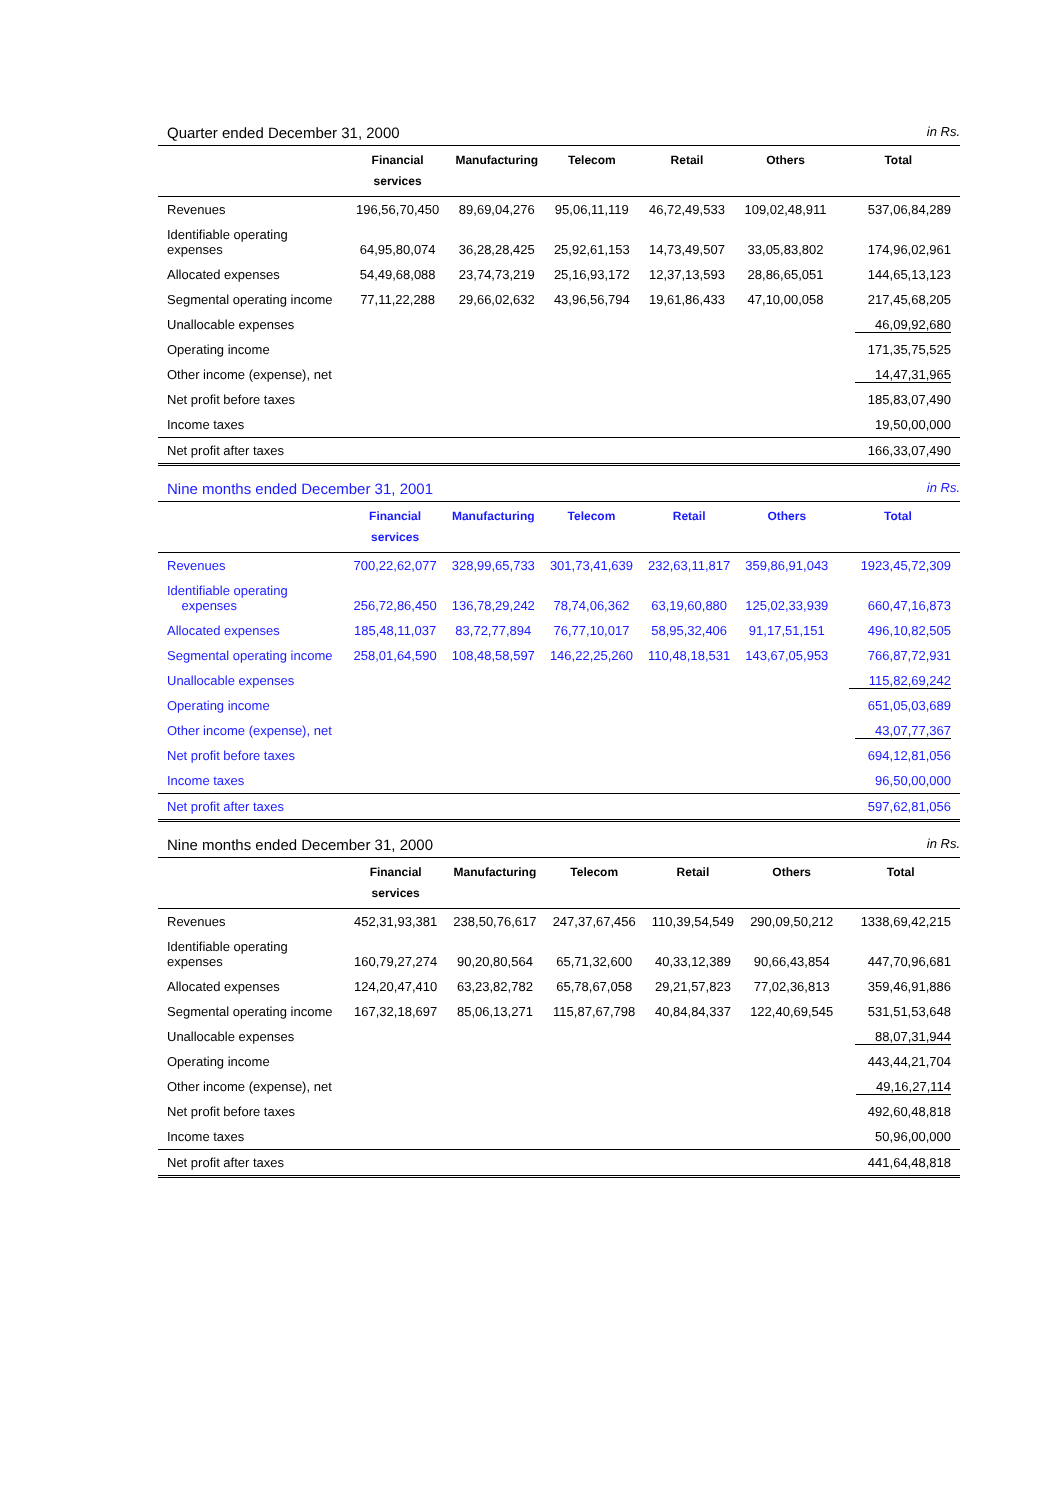Quarter ended December 31, 2000 in Rs.
| | Financial services | Manufacturing | Telecom | Retail | Others | Total |
| --- | --- | --- | --- | --- | --- | --- |
| Revenues | 196,56,70,450 | 89,69,04,276 | 95,06,11,119 | 46,72,49,533 | 109,02,48,911 | 537,06,84,289 |
| Identifiable operating expenses | 64,95,80,074 | 36,28,28,425 | 25,92,61,153 | 14,73,49,507 | 33,05,83,802 | 174,96,02,961 |
| Allocated expenses | 54,49,68,088 | 23,74,73,219 | 25,16,93,172 | 12,37,13,593 | 28,86,65,051 | 144,65,13,123 |
| Segmental operating income | 77,11,22,288 | 29,66,02,632 | 43,96,56,794 | 19,61,86,433 | 47,10,00,058 | 217,45,68,205 |
| Unallocable expenses | | | | | | 46,09,92,680 |
| Operating income | | | | | | 171,35,75,525 |
| Other income (expense), net | | | | | | 14,47,31,965 |
| Net profit before taxes | | | | | | 185,83,07,490 |
| Income taxes | | | | | | 19,50,00,000 |
| Net profit after taxes | | | | | | 166,33,07,490 |
Nine months ended December 31, 2001 in Rs.
| | Financial services | Manufacturing | Telecom | Retail | Others | Total |
| --- | --- | --- | --- | --- | --- | --- |
| Revenues | 700,22,62,077 | 328,99,65,733 | 301,73,41,639 | 232,63,11,817 | 359,86,91,043 | 1923,45,72,309 |
| Identifiable operating expenses | 256,72,86,450 | 136,78,29,242 | 78,74,06,362 | 63,19,60,880 | 125,02,33,939 | 660,47,16,873 |
| Allocated expenses | 185,48,11,037 | 83,72,77,894 | 76,77,10,017 | 58,95,32,406 | 91,17,51,151 | 496,10,82,505 |
| Segmental operating income | 258,01,64,590 | 108,48,58,597 | 146,22,25,260 | 110,48,18,531 | 143,67,05,953 | 766,87,72,931 |
| Unallocable expenses | | | | | | 115,82,69,242 |
| Operating income | | | | | | 651,05,03,689 |
| Other income (expense), net | | | | | | 43,07,77,367 |
| Net profit before taxes | | | | | | 694,12,81,056 |
| Income taxes | | | | | | 96,50,00,000 |
| Net profit after taxes | | | | | | 597,62,81,056 |
Nine months ended December 31, 2000 in Rs.
| | Financial services | Manufacturing | Telecom | Retail | Others | Total |
| --- | --- | --- | --- | --- | --- | --- |
| Revenues | 452,31,93,381 | 238,50,76,617 | 247,37,67,456 | 110,39,54,549 | 290,09,50,212 | 1338,69,42,215 |
| Identifiable operating expenses | 160,79,27,274 | 90,20,80,564 | 65,71,32,600 | 40,33,12,389 | 90,66,43,854 | 447,70,96,681 |
| Allocated expenses | 124,20,47,410 | 63,23,82,782 | 65,78,67,058 | 29,21,57,823 | 77,02,36,813 | 359,46,91,886 |
| Segmental operating income | 167,32,18,697 | 85,06,13,271 | 115,87,67,798 | 40,84,84,337 | 122,40,69,545 | 531,51,53,648 |
| Unallocable expenses | | | | | | 88,07,31,944 |
| Operating income | | | | | | 443,44,21,704 |
| Other income (expense), net | | | | | | 49,16,27,114 |
| Net profit before taxes | | | | | | 492,60,48,818 |
| Income taxes | | | | | | 50,96,00,000 |
| Net profit after taxes | | | | | | 441,64,48,818 |